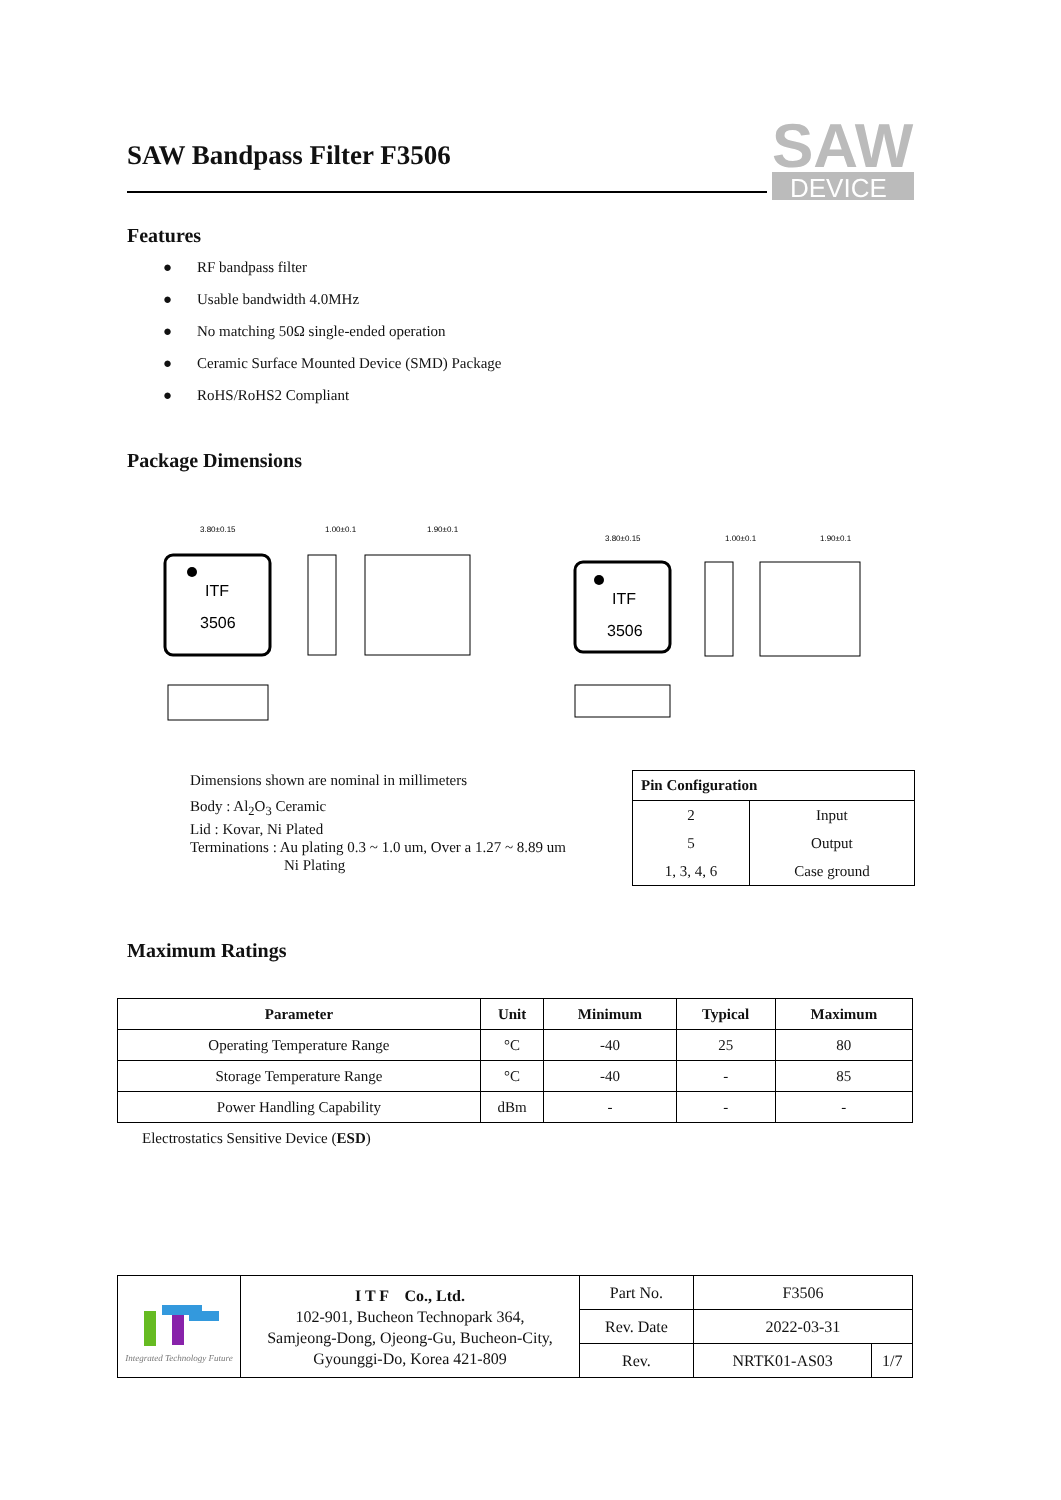SAW Bandpass Filter F3506
SAW
DEVICE
Features
● RF bandpass filter
● Usable bandwidth 4.0MHz
● No matching 50Ω single-ended operation
● Ceramic Surface Mounted Device (SMD) Package
● RoHS/RoHS2 Compliant
Package Dimensions
ITF
3506
3.80±0.15
1.00±0.1
1.90±0.1
ITF
3506
3.80±0.15
1.00±0.1
1.90±0.1
Dimensions shown are nominal in millimeters
Body : Al<sub>2</sub>O<sub>3</sub> Ceramic
Lid : Kovar, Ni Plated
Terminations : Au plating 0.3 ~ 1.0 um, Over a 1.27 ~ 8.89 um
Ni Plating
| Pin Configuration | |
| --- | --- |
| 2 | Input |
| 5 | Output |
| 1, 3, 4, 6 | Case ground |
Maximum Ratings
| Parameter | Unit | Minimum | Typical | Maximum |
| --- | --- | --- | --- | --- |
| Operating Temperature Range | °C | -40 | 25 | 80 |
| Storage Temperature Range | °C | -40 | - | 85 |
| Power Handling Capability | dBm | - | - | - |
Electrostatics Sensitive Device (ESD)
| Integrated Technology Future | I T F Co., Ltd. 102-901, Bucheon Technopark 364, Samjeong-Dong, Ojeong-Gu, Bucheon-City, Gyounggi-Do, Korea 421-809 | Part No. | F3506 | |
| | | Rev. Date | 2022-03-31 | |
| | | Rev. | NRTK01-AS03 | 1/7 |